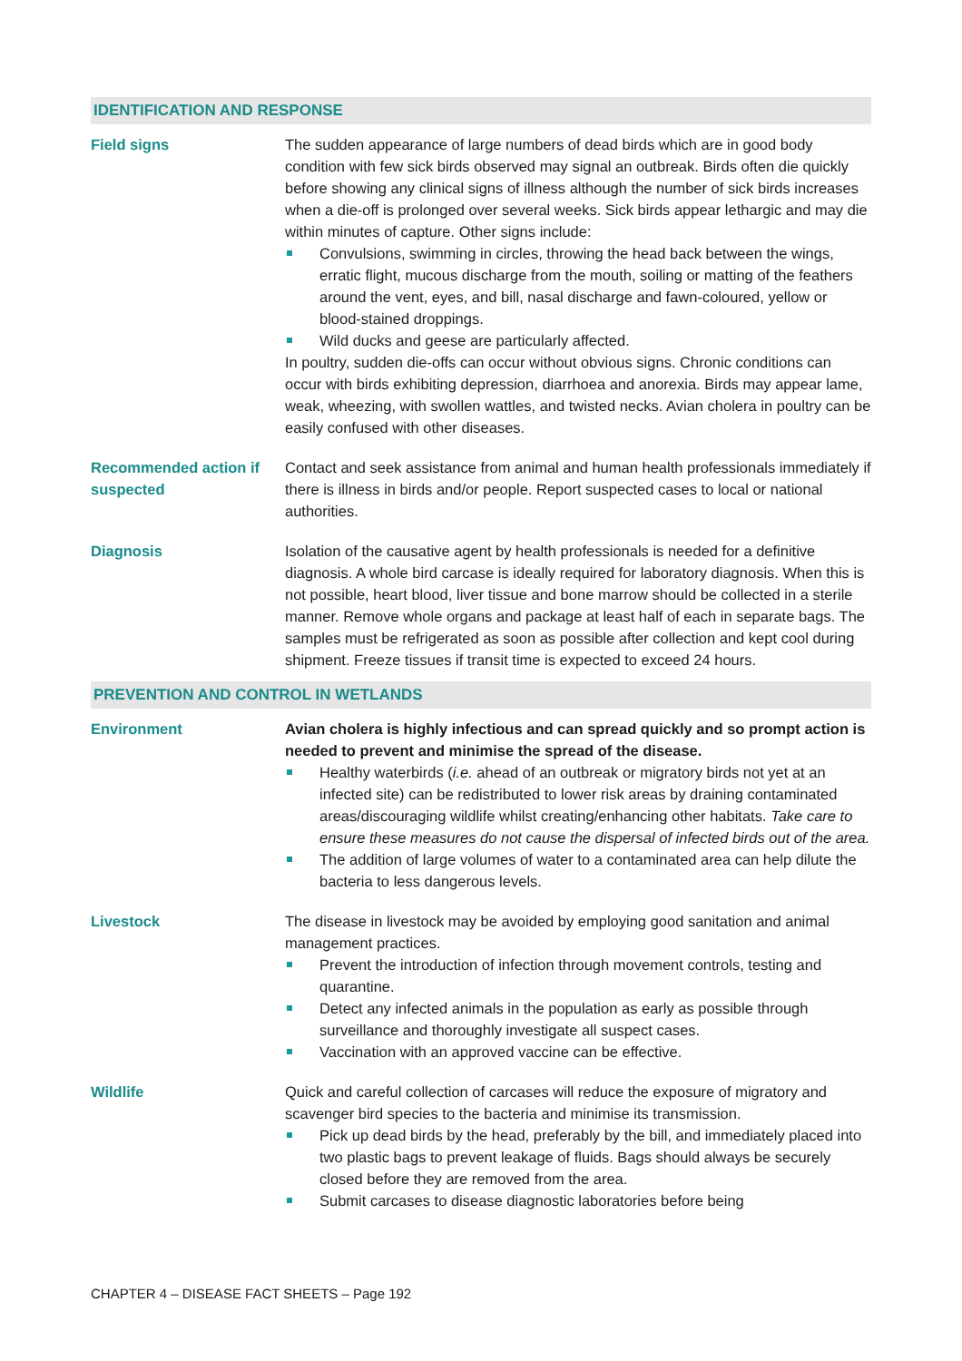IDENTIFICATION AND RESPONSE
Field signs The sudden appearance of large numbers of dead birds which are in good body condition with few sick birds observed may signal an outbreak. Birds often die quickly before showing any clinical signs of illness although the number of sick birds increases when a die-off is prolonged over several weeks. Sick birds appear lethargic and may die within minutes of capture. Other signs include:
Convulsions, swimming in circles, throwing the head back between the wings, erratic flight, mucous discharge from the mouth, soiling or matting of the feathers around the vent, eyes, and bill, nasal discharge and fawn-coloured, yellow or blood-stained droppings.
Wild ducks and geese are particularly affected.
In poultry, sudden die-offs can occur without obvious signs. Chronic conditions can occur with birds exhibiting depression, diarrhoea and anorexia. Birds may appear lame, weak, wheezing, with swollen wattles, and twisted necks. Avian cholera in poultry can be easily confused with other diseases.
Recommended action if suspected
Contact and seek assistance from animal and human health professionals immediately if there is illness in birds and/or people. Report suspected cases to local or national authorities.
Diagnosis Isolation of the causative agent by health professionals is needed for a definitive diagnosis. A whole bird carcase is ideally required for laboratory diagnosis. When this is not possible, heart blood, liver tissue and bone marrow should be collected in a sterile manner. Remove whole organs and package at least half of each in separate bags. The samples must be refrigerated as soon as possible after collection and kept cool during shipment. Freeze tissues if transit time is expected to exceed 24 hours.
PREVENTION AND CONTROL IN WETLANDS
Environment Avian cholera is highly infectious and can spread quickly and so prompt action is needed to prevent and minimise the spread of the disease.
Healthy waterbirds (i.e. ahead of an outbreak or migratory birds not yet at an infected site) can be redistributed to lower risk areas by draining contaminated areas/discouraging wildlife whilst creating/enhancing other habitats. Take care to ensure these measures do not cause the dispersal of infected birds out of the area.
The addition of large volumes of water to a contaminated area can help dilute the bacteria to less dangerous levels.
Livestock The disease in livestock may be avoided by employing good sanitation and animal management practices.
Prevent the introduction of infection through movement controls, testing and quarantine.
Detect any infected animals in the population as early as possible through surveillance and thoroughly investigate all suspect cases.
Vaccination with an approved vaccine can be effective.
Wildlife Quick and careful collection of carcases will reduce the exposure of migratory and scavenger bird species to the bacteria and minimise its transmission.
Pick up dead birds by the head, preferably by the bill, and immediately placed into two plastic bags to prevent leakage of fluids. Bags should always be securely closed before they are removed from the area.
Submit carcases to disease diagnostic laboratories before being
CHAPTER 4 – DISEASE FACT SHEETS – Page 192